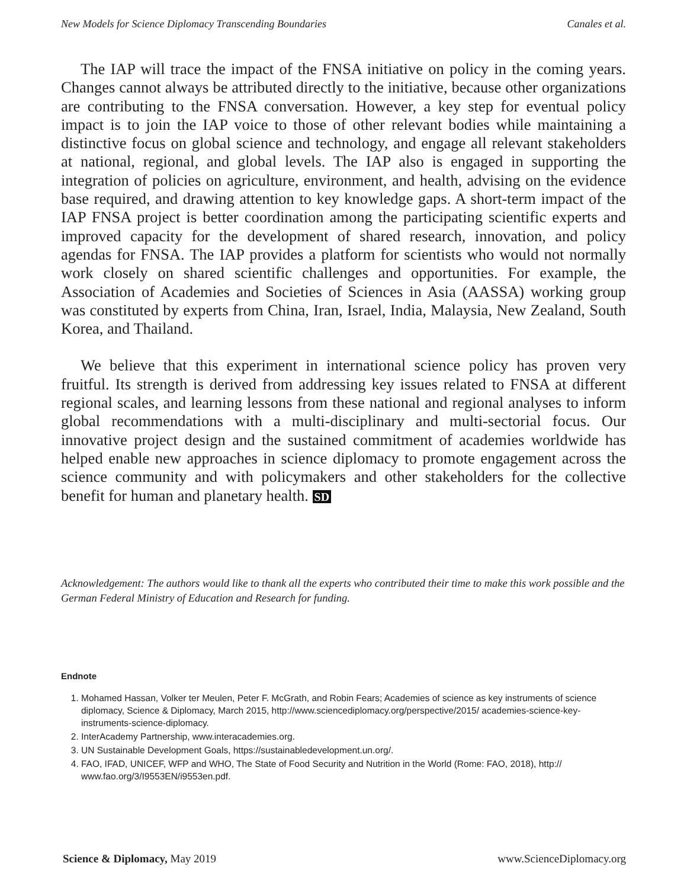New Models for Science Diplomacy Transcending Boundaries Canales et al.
The IAP will trace the impact of the FNSA initiative on policy in the coming years. Changes cannot always be attributed directly to the initiative, because other organizations are contributing to the FNSA conversation. However, a key step for eventual policy impact is to join the IAP voice to those of other relevant bodies while maintaining a distinctive focus on global science and technology, and engage all relevant stakeholders at national, regional, and global levels. The IAP also is engaged in supporting the integration of policies on agriculture, environment, and health, advising on the evidence base required, and drawing attention to key knowledge gaps. A short-term impact of the IAP FNSA project is better coordination among the participating scientific experts and improved capacity for the development of shared research, innovation, and policy agendas for FNSA. The IAP provides a platform for scientists who would not normally work closely on shared scientific challenges and opportunities. For example, the Association of Academies and Societies of Sciences in Asia (AASSA) working group was constituted by experts from China, Iran, Israel, India, Malaysia, New Zealand, South Korea, and Thailand.
We believe that this experiment in international science policy has proven very fruitful. Its strength is derived from addressing key issues related to FNSA at different regional scales, and learning lessons from these national and regional analyses to inform global recommendations with a multi-disciplinary and multi-sectorial focus. Our innovative project design and the sustained commitment of academies worldwide has helped enable new approaches in science diplomacy to promote engagement across the science community and with policymakers and other stakeholders for the collective benefit for human and planetary health. SD
Acknowledgement: The authors would like to thank all the experts who contributed their time to make this work possible and the German Federal Ministry of Education and Research for funding.
Endnote
1. Mohamed Hassan, Volker ter Meulen, Peter F. McGrath, and Robin Fears; Academies of science as key instruments of science diplomacy, Science & Diplomacy, March 2015, http://www.sciencediplomacy.org/perspective/2015/ academies-science-key-instruments-science-diplomacy.
2. InterAcademy Partnership, www.interacademies.org.
3. UN Sustainable Development Goals, https://sustainabledevelopment.un.org/.
4. FAO, IFAD, UNICEF, WFP and WHO, The State of Food Security and Nutrition in the World (Rome: FAO, 2018), http:// www.fao.org/3/I9553EN/i9553en.pdf.
Science & Diplomacy, May 2019 www.ScienceDiplomacy.org